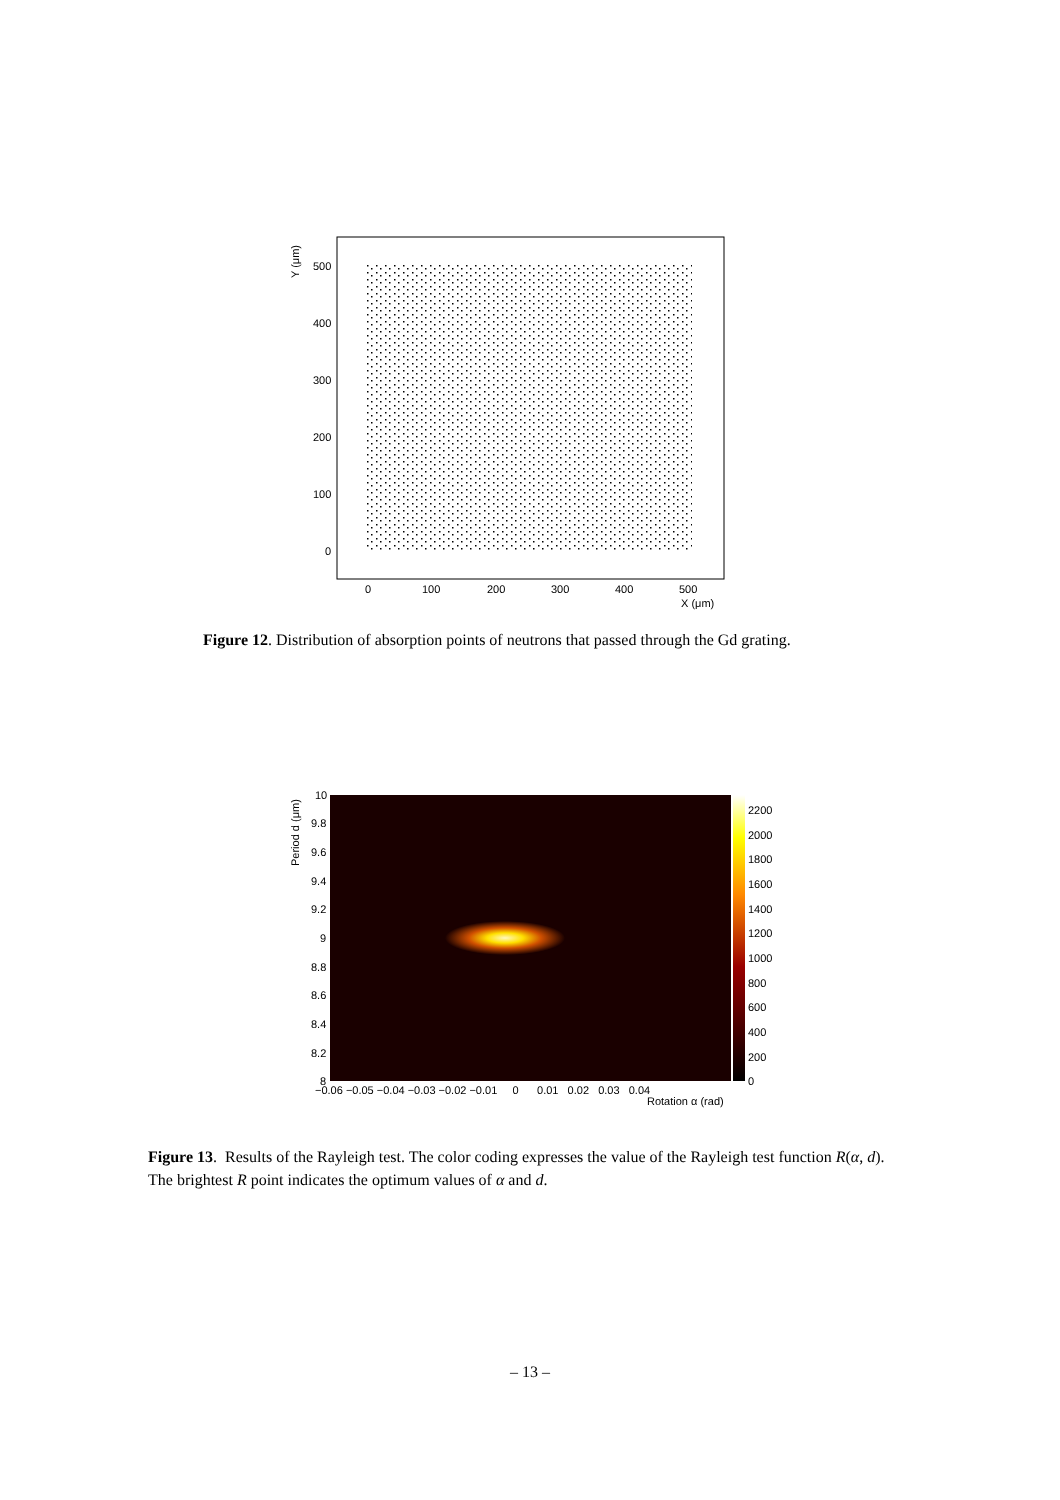500
400
300
200
100
0
0
100
200
300
400
500
X (μm)
Y (μm)
Figure 12. Distribution of absorption points of neutrons that passed through the Gd grating.
10
9.8
9.6
9.4
9.2
9
8.8
8.6
8.4
8.2
8
−0.06 −0.05 −0.04 −0.03 −0.02 −0.01 0 0.01 0.02 0.03 0.04
Rotation α (rad)
2200
2000
1800
1600
1400
1200
1000
800
600
400
200
0
Period d (μm)
Figure 13. Results of the Rayleigh test. The color coding expresses the value of the Rayleigh test function R(α, d). The brightest R point indicates the optimum values of α and d.
– 13 –